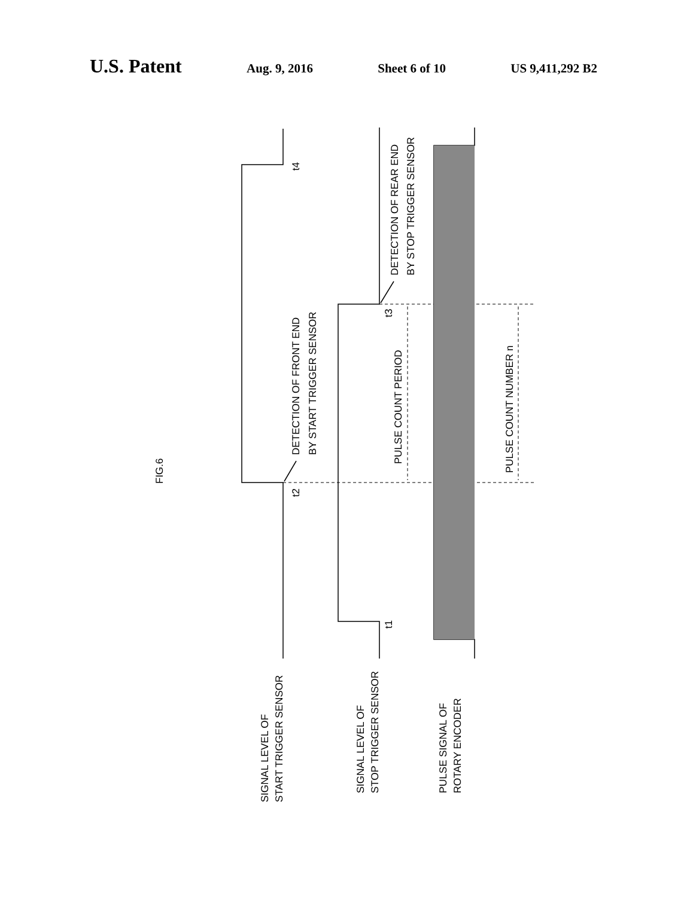U.S. Patent Aug. 9, 2016 Sheet 6 of 10 US 9,411,292 B2
FIG.6
DETECTION OF FRONT END
BY START TRIGGER SENSOR
DETECTION OF REAR END
BY STOP TRIGGER SENSOR
PULSE COUNT PERIOD
PULSE COUNT NUMBER n
t4
t2
t3
t1
SIGNAL LEVEL OF
START TRIGGER SENSOR
SIGNAL LEVEL OF
STOP TRIGGER SENSOR
PULSE SIGNAL OF
ROTARY ENCODER